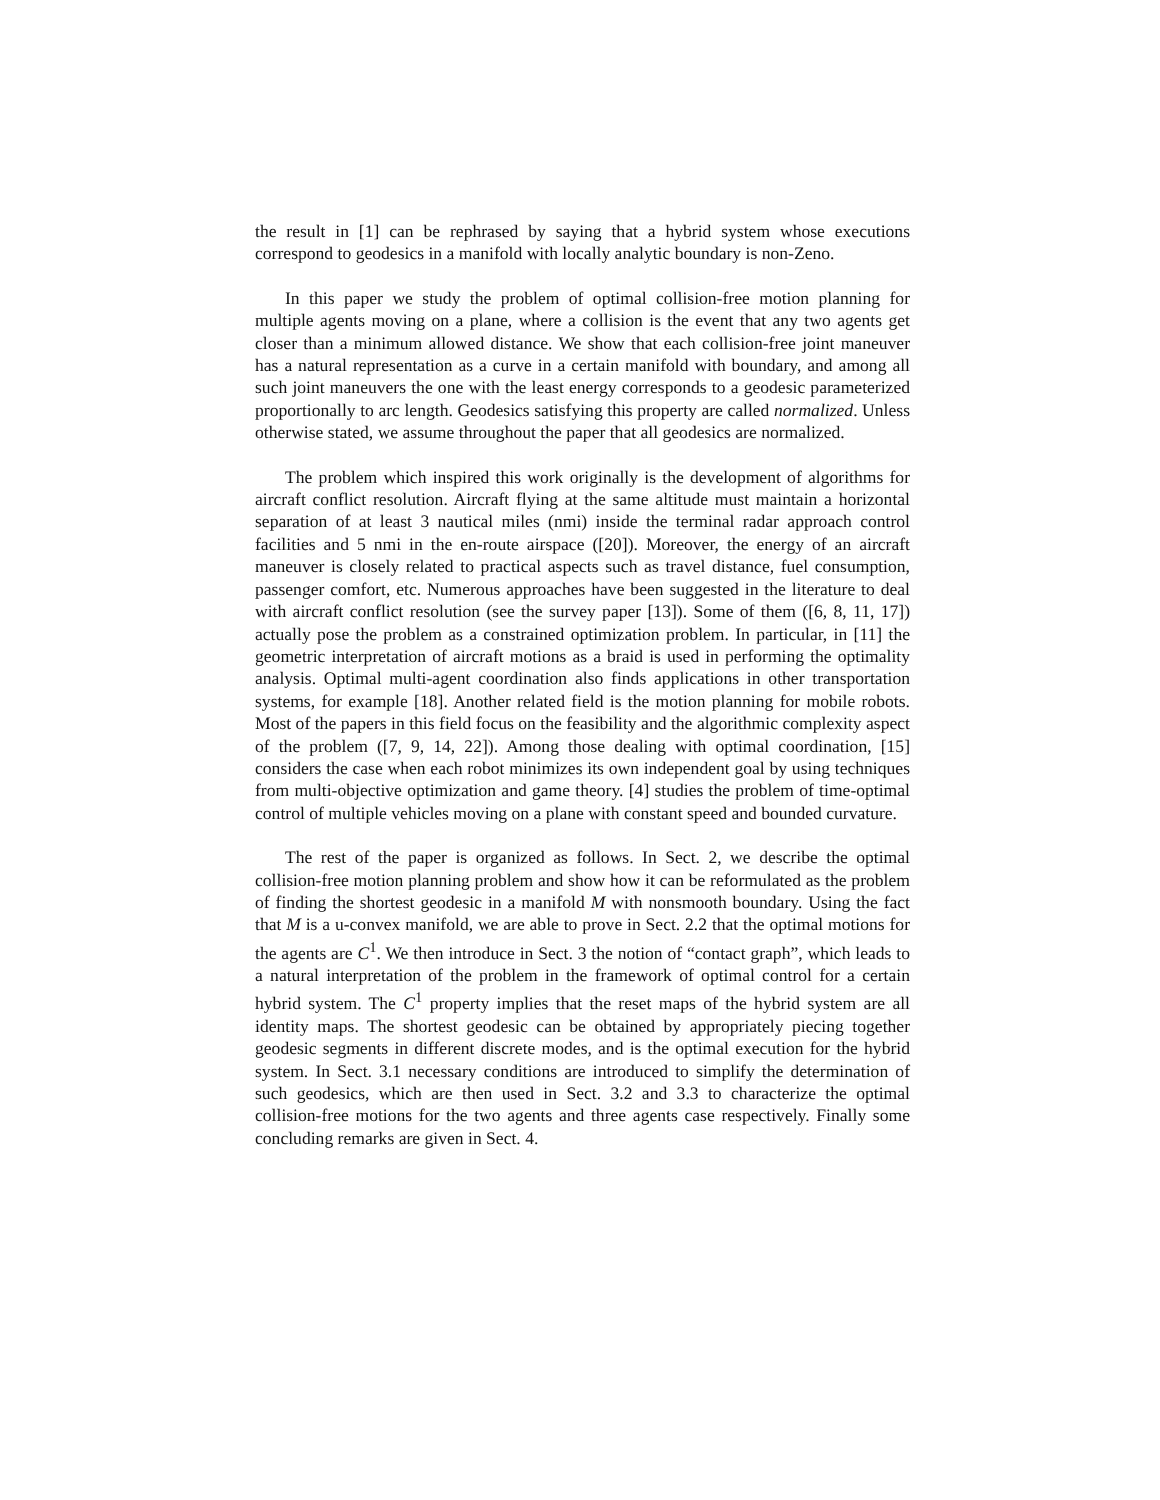the result in [1] can be rephrased by saying that a hybrid system whose executions correspond to geodesics in a manifold with locally analytic boundary is non-Zeno.
In this paper we study the problem of optimal collision-free motion planning for multiple agents moving on a plane, where a collision is the event that any two agents get closer than a minimum allowed distance. We show that each collision-free joint maneuver has a natural representation as a curve in a certain manifold with boundary, and among all such joint maneuvers the one with the least energy corresponds to a geodesic parameterized proportionally to arc length. Geodesics satisfying this property are called normalized. Unless otherwise stated, we assume throughout the paper that all geodesics are normalized.
The problem which inspired this work originally is the development of algorithms for aircraft conflict resolution. Aircraft flying at the same altitude must maintain a horizontal separation of at least 3 nautical miles (nmi) inside the terminal radar approach control facilities and 5 nmi in the en-route airspace ([20]). Moreover, the energy of an aircraft maneuver is closely related to practical aspects such as travel distance, fuel consumption, passenger comfort, etc. Numerous approaches have been suggested in the literature to deal with aircraft conflict resolution (see the survey paper [13]). Some of them ([6, 8, 11, 17]) actually pose the problem as a constrained optimization problem. In particular, in [11] the geometric interpretation of aircraft motions as a braid is used in performing the optimality analysis. Optimal multi-agent coordination also finds applications in other transportation systems, for example [18]. Another related field is the motion planning for mobile robots. Most of the papers in this field focus on the feasibility and the algorithmic complexity aspect of the problem ([7, 9, 14, 22]). Among those dealing with optimal coordination, [15] considers the case when each robot minimizes its own independent goal by using techniques from multi-objective optimization and game theory. [4] studies the problem of time-optimal control of multiple vehicles moving on a plane with constant speed and bounded curvature.
The rest of the paper is organized as follows. In Sect. 2, we describe the optimal collision-free motion planning problem and show how it can be reformulated as the problem of finding the shortest geodesic in a manifold M with nonsmooth boundary. Using the fact that M is a u-convex manifold, we are able to prove in Sect. 2.2 that the optimal motions for the agents are C<sup>1</sup>. We then introduce in Sect. 3 the notion of “contact graph”, which leads to a natural interpretation of the problem in the framework of optimal control for a certain hybrid system. The C<sup>1</sup> property implies that the reset maps of the hybrid system are all identity maps. The shortest geodesic can be obtained by appropriately piecing together geodesic segments in different discrete modes, and is the optimal execution for the hybrid system. In Sect. 3.1 necessary conditions are introduced to simplify the determination of such geodesics, which are then used in Sect. 3.2 and 3.3 to characterize the optimal collision-free motions for the two agents and three agents case respectively. Finally some concluding remarks are given in Sect. 4.